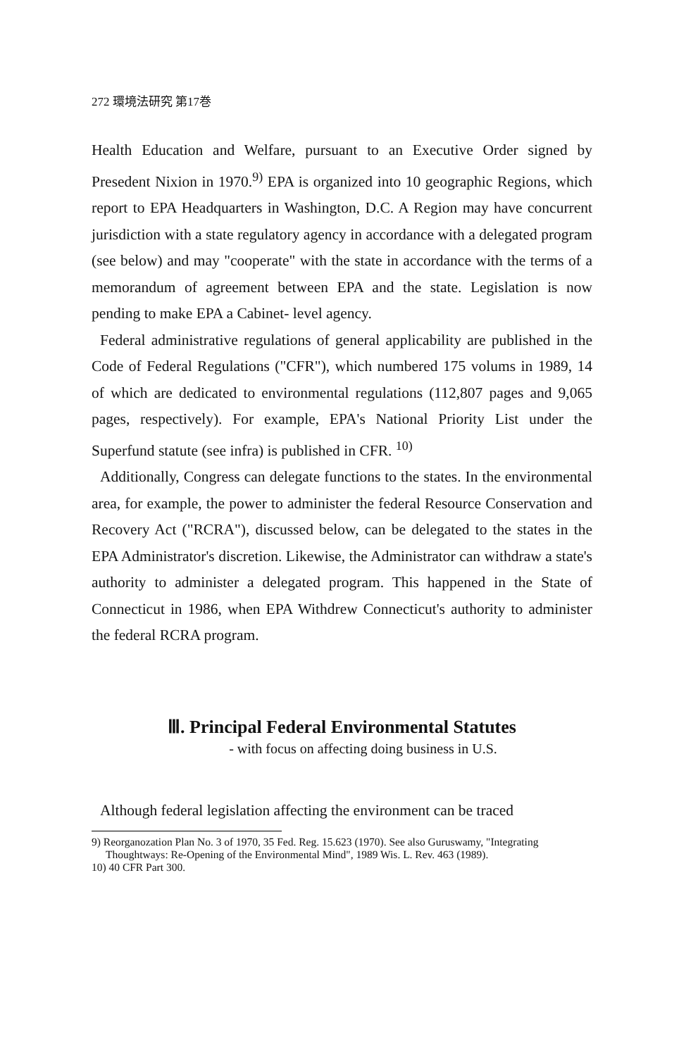272 環境法研究 第17巻
Health Education and Welfare, pursuant to an Executive Order signed by Presedent Nixion in 1970.<sup>9)</sup> EPA is organized into 10 geographic Regions, which report to EPA Headquarters in Washington, D.C. A Region may have concurrent jurisdiction with a state regulatory agency in accordance with a delegated program (see below) and may "cooperate" with the state in accordance with the terms of a memorandum of agreement between EPA and the state. Legislation is now pending to make EPA a Cabinet- level agency.
Federal administrative regulations of general applicability are published in the Code of Federal Regulations ("CFR"), which numbered 175 volums in 1989, 14 of which are dedicated to environmental regulations (112,807 pages and 9,065 pages, respectively). For example, EPA's National Priority List under the Superfund statute (see infra) is published in CFR. <sup>10)</sup>
Additionally, Congress can delegate functions to the states. In the environmental area, for example, the power to administer the federal Resource Conservation and Recovery Act ("RCRA"), discussed below, can be delegated to the states in the EPA Administrator's discretion. Likewise, the Administrator can withdraw a state's authority to administer a delegated program. This happened in the State of Connecticut in 1986, when EPA Withdrew Connecticut's authority to administer the federal RCRA program.
Ⅲ. Principal Federal Environmental Statutes
- with focus on affecting doing business in U.S.
Although federal legislation affecting the environment can be traced
9) Reorganozation Plan No. 3 of 1970, 35 Fed. Reg. 15.623 (1970). See also Guruswamy, "Integrating Thoughtways: Re-Opening of the Environmental Mind", 1989 Wis. L. Rev. 463 (1989).
10) 40 CFR Part 300.